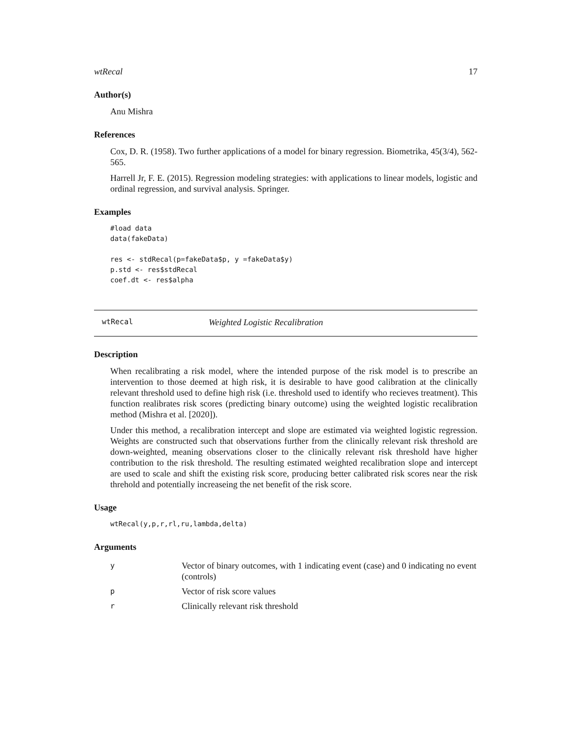wtRecal 17
Author(s)
Anu Mishra
References
Cox, D. R. (1958). Two further applications of a model for binary regression. Biometrika, 45(3/4), 562-565.
Harrell Jr, F. E. (2015). Regression modeling strategies: with applications to linear models, logistic and ordinal regression, and survival analysis. Springer.
Examples
#load data
data(fakeData)

res <- stdRecal(p=fakeData$p, y =fakeData$y)
p.std <- res$stdRecal
coef.dt <- res$alpha
wtRecal Weighted Logistic Recalibration
Description
When recalibrating a risk model, where the intended purpose of the risk model is to prescribe an intervention to those deemed at high risk, it is desirable to have good calibration at the clinically relevant threshold used to define high risk (i.e. threshold used to identify who recieves treatment). This function realibrates risk scores (predicting binary outcome) using the weighted logistic recalibration method (Mishra et al. [2020]).
Under this method, a recalibration intercept and slope are estimated via weighted logistic regression. Weights are constructed such that observations further from the clinically relevant risk threshold are down-weighted, meaning observations closer to the clinically relevant risk threshold have higher contribution to the risk threshold. The resulting estimated weighted recalibration slope and intercept are used to scale and shift the existing risk score, producing better calibrated risk scores near the risk threhold and potentially increaseing the net benefit of the risk score.
Usage
wtRecal(y,p,r,rl,ru,lambda,delta)
Arguments
| y | Vector of binary outcomes, with 1 indicating event (case) and 0 indicating no event (controls) |
| p | Vector of risk score values |
| r | Clinically relevant risk threshold |